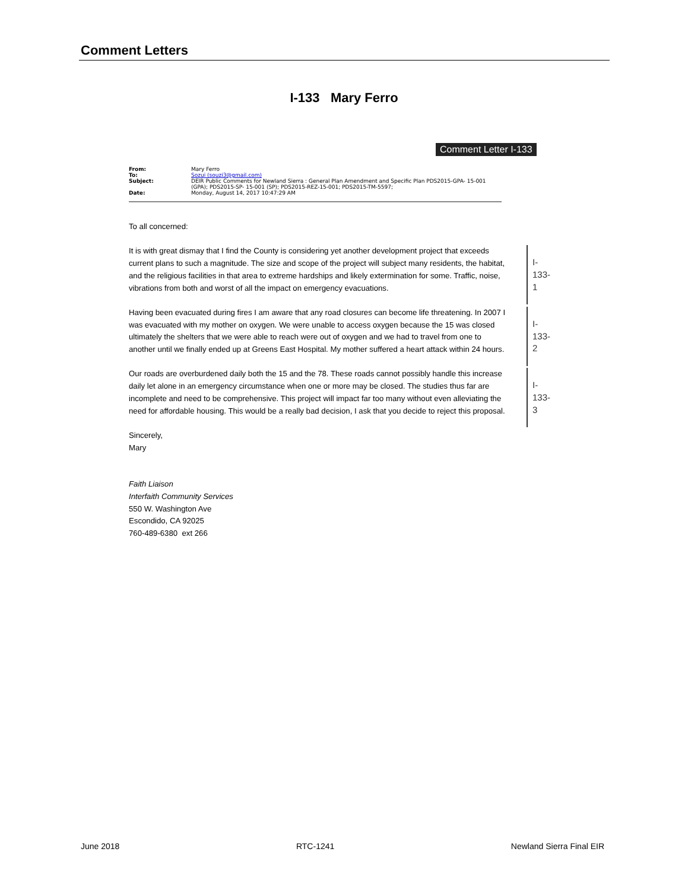Comment Letters
I-133 Mary Ferro
Comment Letter I-133
| From: | Mary Ferro |
| To: | Sozui (souzi3@gmail.com) |
| Subject: | DEIR Public Comments for Newland Sierra : General Plan Amendment and Specific Plan PDS2015-GPA- 15-001 (GPA); PDS2015-SP- 15-001 (SP); PDS2015-REZ-15-001; PDS2015-TM-5597; |
| Date: | Monday, August 14, 2017 10:47:29 AM |
To all concerned:
It is with great dismay that I find the County is considering yet another development project that exceeds current plans to such a magnitude. The size and scope of the project will subject many residents, the habitat, and the religious facilities in that area to extreme hardships and likely extermination for some. Traffic, noise, vibrations from both and worst of all the impact on emergency evacuations.
I-133-1
Having been evacuated during fires I am aware that any road closures can become life threatening. In 2007 I was evacuated with my mother on oxygen. We were unable to access oxygen because the 15 was closed ultimately the shelters that we were able to reach were out of oxygen and we had to travel from one to another until we finally ended up at Greens East Hospital. My mother suffered a heart attack within 24 hours.
I-133-2
Our roads are overburdened daily both the 15 and the 78. These roads cannot possibly handle this increase daily let alone in an emergency circumstance when one or more may be closed. The studies thus far are incomplete and need to be comprehensive. This project will impact far too many without even alleviating the need for affordable housing. This would be a really bad decision, I ask that you decide to reject this proposal.
I-133-3
Sincerely,
Mary
Faith Liaison
Interfaith Community Services
550 W. Washington Ave
Escondido, CA 92025
760-489-6380 ext 266
June 2018 RTC-1241 Newland Sierra Final EIR